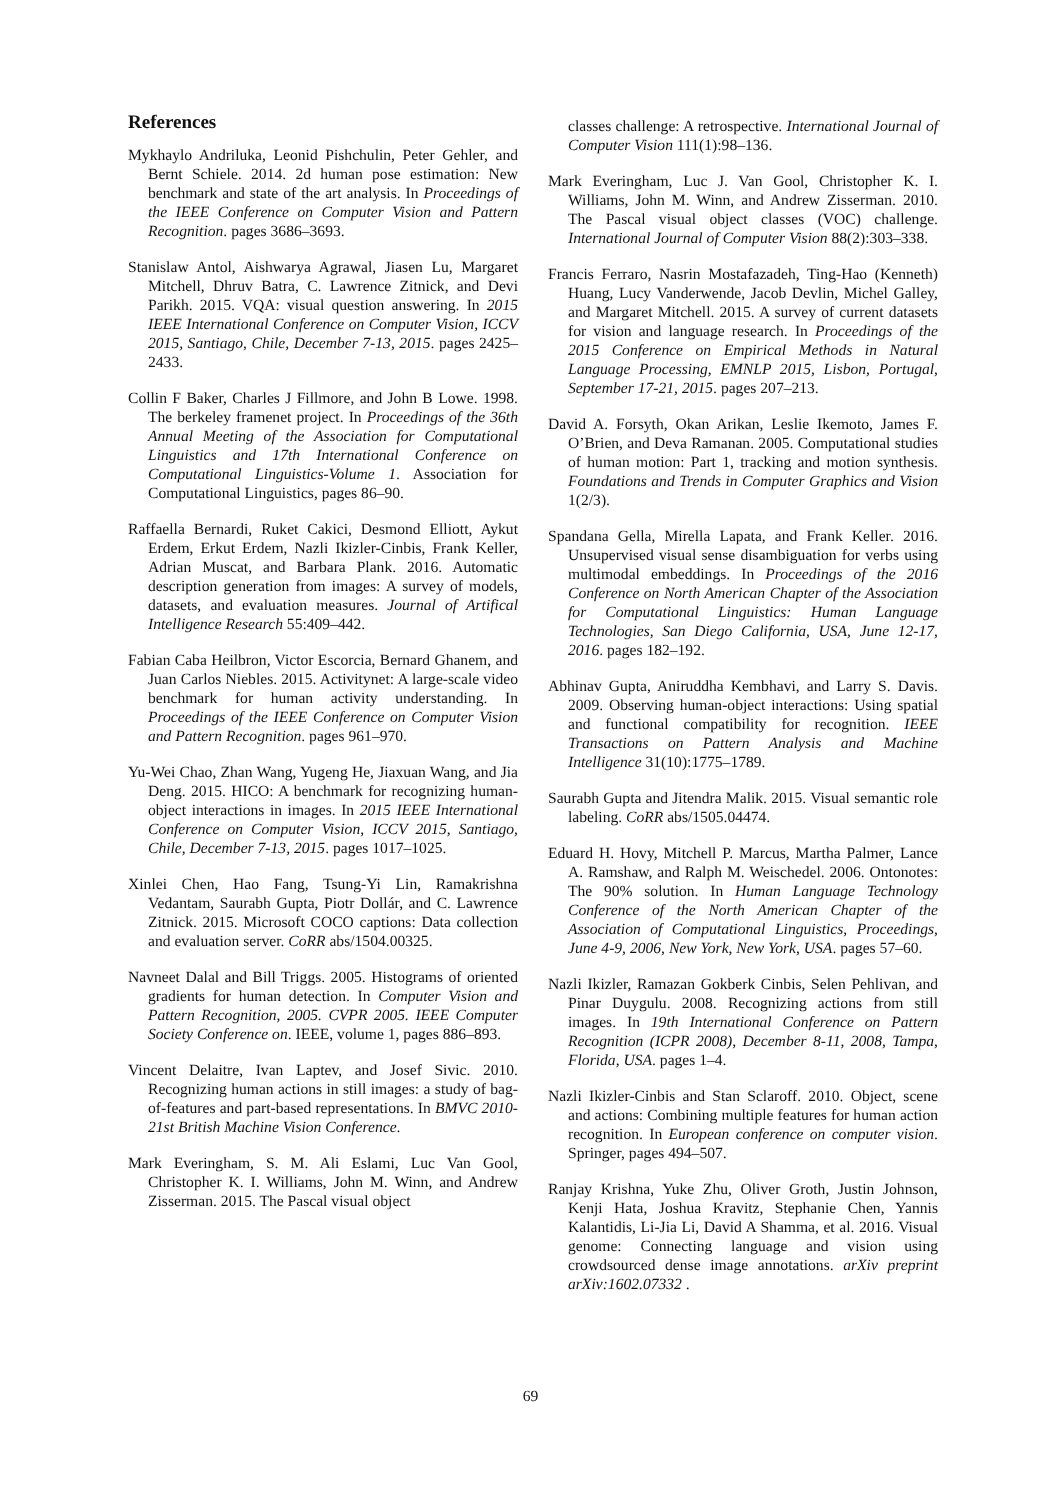References
Mykhaylo Andriluka, Leonid Pishchulin, Peter Gehler, and Bernt Schiele. 2014. 2d human pose estimation: New benchmark and state of the art analysis. In Proceedings of the IEEE Conference on Computer Vision and Pattern Recognition. pages 3686–3693.
Stanislaw Antol, Aishwarya Agrawal, Jiasen Lu, Margaret Mitchell, Dhruv Batra, C. Lawrence Zitnick, and Devi Parikh. 2015. VQA: visual question answering. In 2015 IEEE International Conference on Computer Vision, ICCV 2015, Santiago, Chile, December 7-13, 2015. pages 2425–2433.
Collin F Baker, Charles J Fillmore, and John B Lowe. 1998. The berkeley framenet project. In Proceedings of the 36th Annual Meeting of the Association for Computational Linguistics and 17th International Conference on Computational Linguistics-Volume 1. Association for Computational Linguistics, pages 86–90.
Raffaella Bernardi, Ruket Cakici, Desmond Elliott, Aykut Erdem, Erkut Erdem, Nazli Ikizler-Cinbis, Frank Keller, Adrian Muscat, and Barbara Plank. 2016. Automatic description generation from images: A survey of models, datasets, and evaluation measures. Journal of Artifical Intelligence Research 55:409–442.
Fabian Caba Heilbron, Victor Escorcia, Bernard Ghanem, and Juan Carlos Niebles. 2015. Activitynet: A large-scale video benchmark for human activity understanding. In Proceedings of the IEEE Conference on Computer Vision and Pattern Recognition. pages 961–970.
Yu-Wei Chao, Zhan Wang, Yugeng He, Jiaxuan Wang, and Jia Deng. 2015. HICO: A benchmark for recognizing human-object interactions in images. In 2015 IEEE International Conference on Computer Vision, ICCV 2015, Santiago, Chile, December 7-13, 2015. pages 1017–1025.
Xinlei Chen, Hao Fang, Tsung-Yi Lin, Ramakrishna Vedantam, Saurabh Gupta, Piotr Dollár, and C. Lawrence Zitnick. 2015. Microsoft COCO captions: Data collection and evaluation server. CoRR abs/1504.00325.
Navneet Dalal and Bill Triggs. 2005. Histograms of oriented gradients for human detection. In Computer Vision and Pattern Recognition, 2005. CVPR 2005. IEEE Computer Society Conference on. IEEE, volume 1, pages 886–893.
Vincent Delaitre, Ivan Laptev, and Josef Sivic. 2010. Recognizing human actions in still images: a study of bag-of-features and part-based representations. In BMVC 2010-21st British Machine Vision Conference.
Mark Everingham, S. M. Ali Eslami, Luc Van Gool, Christopher K. I. Williams, John M. Winn, and Andrew Zisserman. 2015. The Pascal visual object
classes challenge: A retrospective. International Journal of Computer Vision 111(1):98–136.
Mark Everingham, Luc J. Van Gool, Christopher K. I. Williams, John M. Winn, and Andrew Zisserman. 2010. The Pascal visual object classes (VOC) challenge. International Journal of Computer Vision 88(2):303–338.
Francis Ferraro, Nasrin Mostafazadeh, Ting-Hao (Kenneth) Huang, Lucy Vanderwende, Jacob Devlin, Michel Galley, and Margaret Mitchell. 2015. A survey of current datasets for vision and language research. In Proceedings of the 2015 Conference on Empirical Methods in Natural Language Processing, EMNLP 2015, Lisbon, Portugal, September 17-21, 2015. pages 207–213.
David A. Forsyth, Okan Arikan, Leslie Ikemoto, James F. O’Brien, and Deva Ramanan. 2005. Computational studies of human motion: Part 1, tracking and motion synthesis. Foundations and Trends in Computer Graphics and Vision 1(2/3).
Spandana Gella, Mirella Lapata, and Frank Keller. 2016. Unsupervised visual sense disambiguation for verbs using multimodal embeddings. In Proceedings of the 2016 Conference on North American Chapter of the Association for Computational Linguistics: Human Language Technologies, San Diego California, USA, June 12-17, 2016. pages 182–192.
Abhinav Gupta, Aniruddha Kembhavi, and Larry S. Davis. 2009. Observing human-object interactions: Using spatial and functional compatibility for recognition. IEEE Transactions on Pattern Analysis and Machine Intelligence 31(10):1775–1789.
Saurabh Gupta and Jitendra Malik. 2015. Visual semantic role labeling. CoRR abs/1505.04474.
Eduard H. Hovy, Mitchell P. Marcus, Martha Palmer, Lance A. Ramshaw, and Ralph M. Weischedel. 2006. Ontonotes: The 90% solution. In Human Language Technology Conference of the North American Chapter of the Association of Computational Linguistics, Proceedings, June 4-9, 2006, New York, New York, USA. pages 57–60.
Nazli Ikizler, Ramazan Gokberk Cinbis, Selen Pehlivan, and Pinar Duygulu. 2008. Recognizing actions from still images. In 19th International Conference on Pattern Recognition (ICPR 2008), December 8-11, 2008, Tampa, Florida, USA. pages 1–4.
Nazli Ikizler-Cinbis and Stan Sclaroff. 2010. Object, scene and actions: Combining multiple features for human action recognition. In European conference on computer vision. Springer, pages 494–507.
Ranjay Krishna, Yuke Zhu, Oliver Groth, Justin Johnson, Kenji Hata, Joshua Kravitz, Stephanie Chen, Yannis Kalantidis, Li-Jia Li, David A Shamma, et al. 2016. Visual genome: Connecting language and vision using crowdsourced dense image annotations. arXiv preprint arXiv:1602.07332 .
69